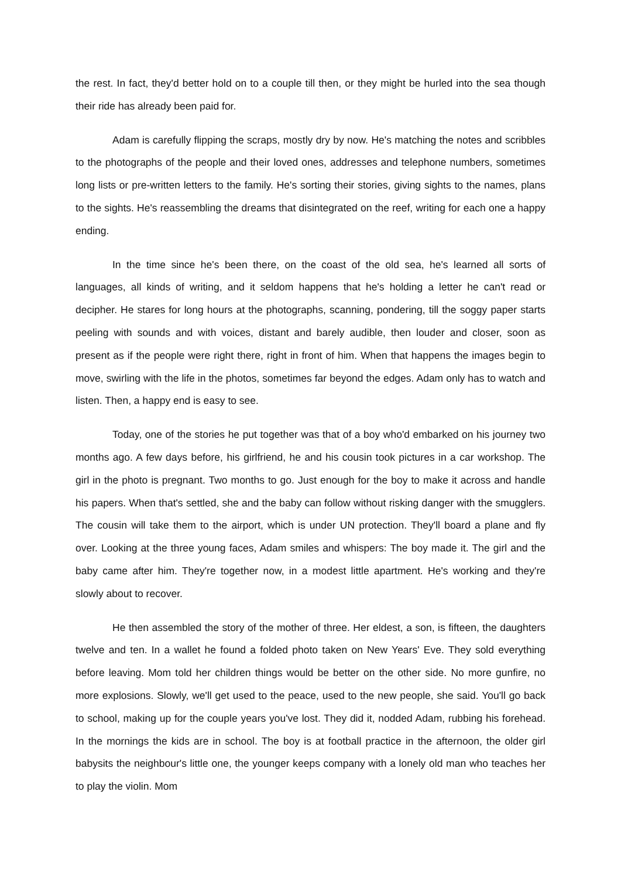the rest. In fact, they'd better hold on to a couple till then, or they might be hurled into the sea though their ride has already been paid for.
Adam is carefully flipping the scraps, mostly dry by now. He's matching the notes and scribbles to the photographs of the people and their loved ones, addresses and telephone numbers, sometimes long lists or pre-written letters to the family. He's sorting their stories, giving sights to the names, plans to the sights. He's reassembling the dreams that disintegrated on the reef, writing for each one a happy ending.
In the time since he's been there, on the coast of the old sea, he's learned all sorts of languages, all kinds of writing, and it seldom happens that he's holding a letter he can't read or decipher. He stares for long hours at the photographs, scanning, pondering, till the soggy paper starts peeling with sounds and with voices, distant and barely audible, then louder and closer, soon as present as if the people were right there, right in front of him. When that happens the images begin to move, swirling with the life in the photos, sometimes far beyond the edges. Adam only has to watch and listen. Then, a happy end is easy to see.
Today, one of the stories he put together was that of a boy who'd embarked on his journey two months ago. A few days before, his girlfriend, he and his cousin took pictures in a car workshop. The girl in the photo is pregnant. Two months to go. Just enough for the boy to make it across and handle his papers. When that's settled, she and the baby can follow without risking danger with the smugglers. The cousin will take them to the airport, which is under UN protection. They'll board a plane and fly over. Looking at the three young faces, Adam smiles and whispers: The boy made it. The girl and the baby came after him. They're together now, in a modest little apartment. He's working and they're slowly about to recover.
He then assembled the story of the mother of three. Her eldest, a son, is fifteen, the daughters twelve and ten. In a wallet he found a folded photo taken on New Years' Eve. They sold everything before leaving. Mom told her children things would be better on the other side. No more gunfire, no more explosions. Slowly, we'll get used to the peace, used to the new people, she said. You'll go back to school, making up for the couple years you've lost. They did it, nodded Adam, rubbing his forehead. In the mornings the kids are in school. The boy is at football practice in the afternoon, the older girl babysits the neighbour's little one, the younger keeps company with a lonely old man who teaches her to play the violin. Mom